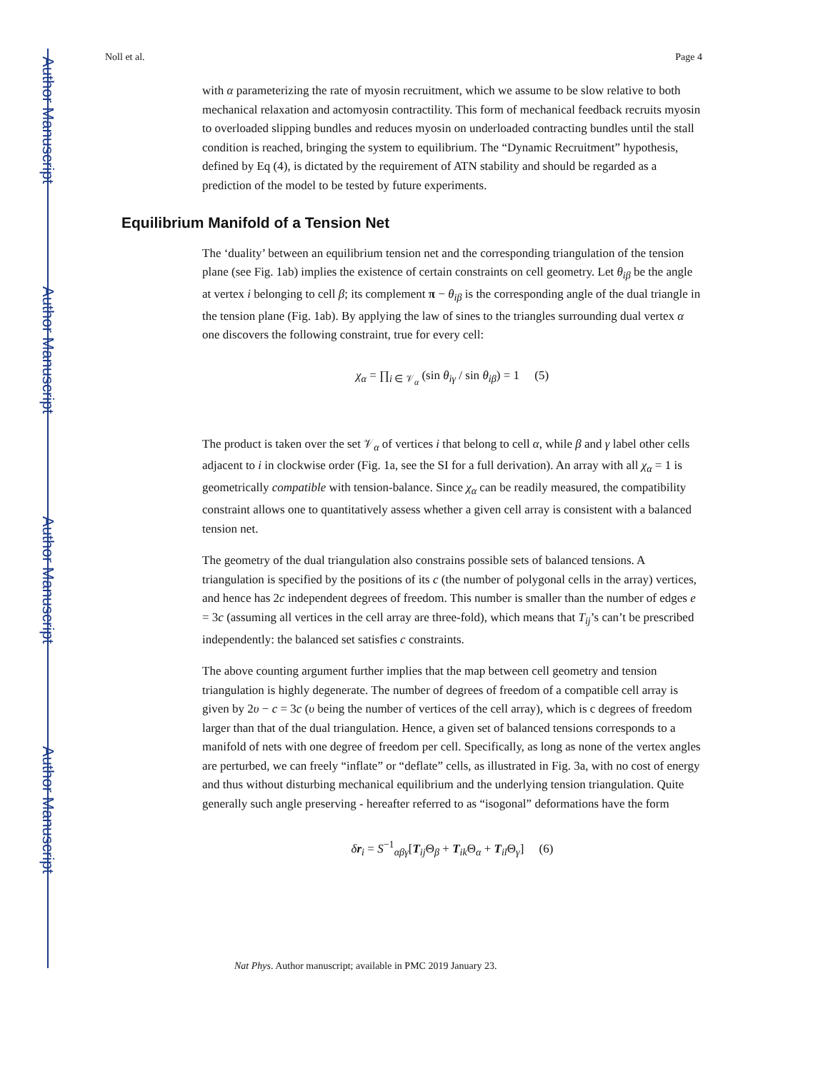Author Manuscript
Author Manuscript
Author Manuscript
Author Manuscript
Noll et al. Page 4
with α parameterizing the rate of myosin recruitment, which we assume to be slow relative to both mechanical relaxation and actomyosin contractility. This form of mechanical feedback recruits myosin to overloaded slipping bundles and reduces myosin on underloaded contracting bundles until the stall condition is reached, bringing the system to equilibrium. The “Dynamic Recruitment” hypothesis, defined by Eq (4), is dictated by the requirement of ATN stability and should be regarded as a prediction of the model to be tested by future experiments.
Equilibrium Manifold of a Tension Net
The ‘duality’ between an equilibrium tension net and the corresponding triangulation of the tension plane (see Fig. 1ab) implies the existence of certain constraints on cell geometry. Let θ<sub>iβ</sub> be the angle at vertex i belonging to cell β; its complement π − θ<sub>iβ</sub> is the corresponding angle of the dual triangle in the tension plane (Fig. 1ab). By applying the law of sines to the triangles surrounding dual vertex α one discovers the following constraint, true for every cell:
χ<sub>α</sub> = ∏<sub>i ∈ 𝒱<sub>α</sub></sub> (sin θ<sub>iγ</sub> / sin θ<sub>iβ</sub>) = 1 (5)
The product is taken over the set 𝒱<sub>α</sub> of vertices i that belong to cell α, while β and γ label other cells adjacent to i in clockwise order (Fig. 1a, see the SI for a full derivation). An array with all χ<sub>α</sub> = 1 is geometrically compatible with tension-balance. Since χ<sub>α</sub> can be readily measured, the compatibility constraint allows one to quantitatively assess whether a given cell array is consistent with a balanced tension net.
The geometry of the dual triangulation also constrains possible sets of balanced tensions. A triangulation is specified by the positions of its c (the number of polygonal cells in the array) vertices, and hence has 2c independent degrees of freedom. This number is smaller than the number of edges e = 3c (assuming all vertices in the cell array are three-fold), which means that T<sub>ij</sub>’s can’t be prescribed independently: the balanced set satisfies c constraints.
The above counting argument further implies that the map between cell geometry and tension triangulation is highly degenerate. The number of degrees of freedom of a compatible cell array is given by 2υ − c = 3c (υ being the number of vertices of the cell array), which is c degrees of freedom larger than that of the dual triangulation. Hence, a given set of balanced tensions corresponds to a manifold of nets with one degree of freedom per cell. Specifically, as long as none of the vertex angles are perturbed, we can freely “inflate” or “deflate” cells, as illustrated in Fig. 3a, with no cost of energy and thus without disturbing mechanical equilibrium and the underlying tension triangulation. Quite generally such angle preserving - hereafter referred to as “isogonal” deformations have the form
δr<sub>i</sub> = S<sup>−1</sup><sub>αβγ</sub>[T<sub>ij</sub>Θ<sub>β</sub> + T<sub>ik</sub>Θ<sub>α</sub> + T<sub>il</sub>Θ<sub>γ</sub>] (6)
Nat Phys. Author manuscript; available in PMC 2019 January 23.